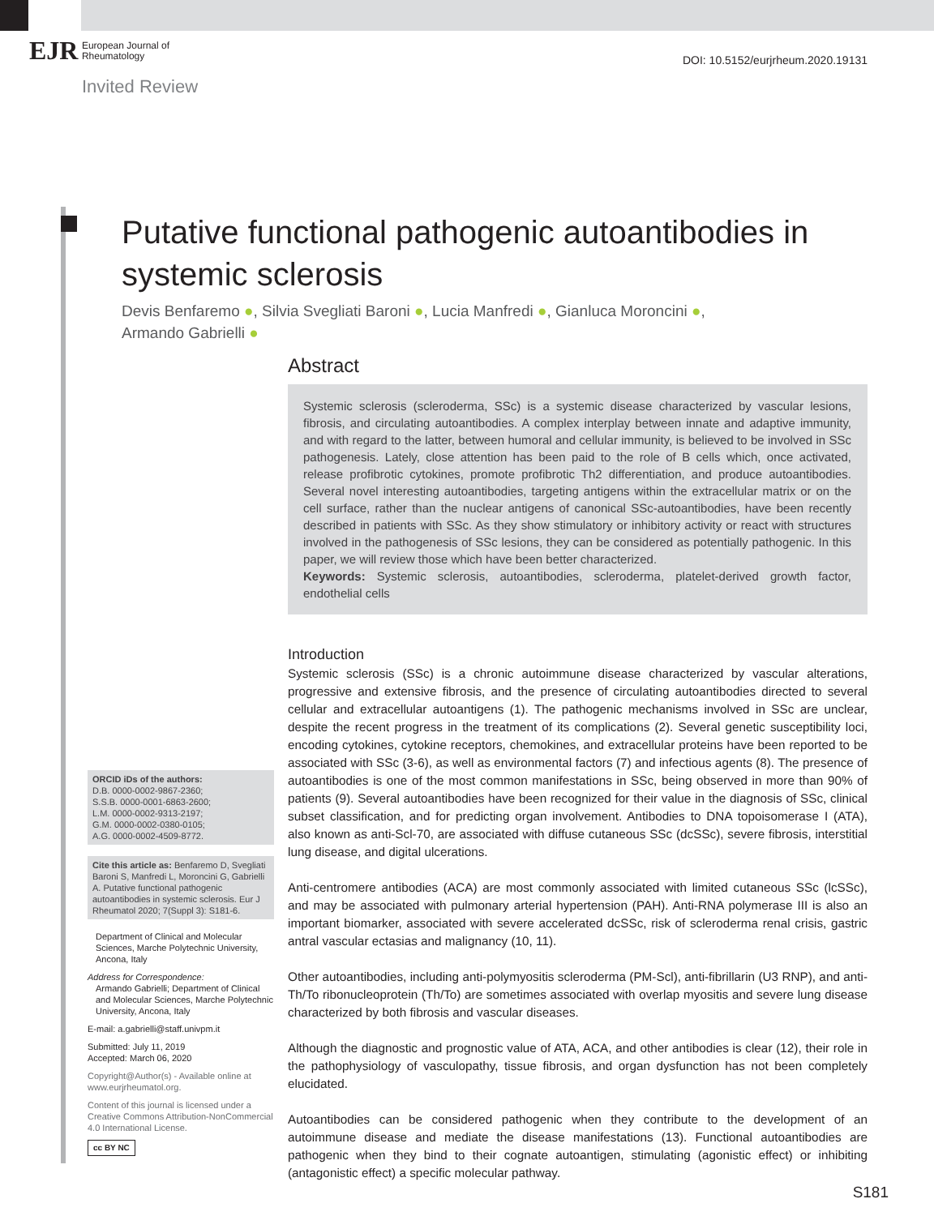EJR European Journal of
Rheumatology
DOI: 10.5152/eurjrheum.2020.19131
Invited Review
Putative functional pathogenic autoantibodies in systemic sclerosis
Devis Benfaremo ●, Silvia Svegliati Baroni ●, Lucia Manfredi ●, Gianluca Moroncini ●,
Armando Gabrielli ●
ORCID iDs of the authors:
D.B. 0000-0002-9867-2360;
S.S.B. 0000-0001-6863-2600;
L.M. 0000-0002-9313-2197;
G.M. 0000-0002-0380-0105;
A.G. 0000-0002-4509-8772.
Cite this article as: Benfaremo D, Svegliati Baroni S, Manfredi L, Moroncini G, Gabrielli A. Putative functional pathogenic autoantibodies in systemic sclerosis. Eur J Rheumatol 2020; 7(Suppl 3): S181-6.
Department of Clinical and Molecular Sciences, Marche Polytechnic University, Ancona, Italy
Address for Correspondence:
Armando Gabrielli; Department of Clinical and Molecular Sciences, Marche Polytechnic University, Ancona, Italy
E-mail: a.gabrielli@staff.univpm.it
Submitted: July 11, 2019
Accepted: March 06, 2020
Copyright@Author(s) - Available online at www.eurjrheumatol.org.
Content of this journal is licensed under a Creative Commons Attribution-NonCommercial 4.0 International License.
cc BY NC
Abstract
Systemic sclerosis (scleroderma, SSc) is a systemic disease characterized by vascular lesions, fibrosis, and circulating autoantibodies. A complex interplay between innate and adaptive immunity, and with regard to the latter, between humoral and cellular immunity, is believed to be involved in SSc pathogenesis. Lately, close attention has been paid to the role of B cells which, once activated, release profibrotic cytokines, promote profibrotic Th2 differentiation, and produce autoantibodies. Several novel interesting autoantibodies, targeting antigens within the extracellular matrix or on the cell surface, rather than the nuclear antigens of canonical SSc-autoantibodies, have been recently described in patients with SSc. As they show stimulatory or inhibitory activity or react with structures involved in the pathogenesis of SSc lesions, they can be considered as potentially pathogenic. In this paper, we will review those which have been better characterized.
Keywords: Systemic sclerosis, autoantibodies, scleroderma, platelet-derived growth factor, endothelial cells
Introduction
Systemic sclerosis (SSc) is a chronic autoimmune disease characterized by vascular alterations, progressive and extensive fibrosis, and the presence of circulating autoantibodies directed to several cellular and extracellular autoantigens (1). The pathogenic mechanisms involved in SSc are unclear, despite the recent progress in the treatment of its complications (2). Several genetic susceptibility loci, encoding cytokines, cytokine receptors, chemokines, and extracellular proteins have been reported to be associated with SSc (3-6), as well as environmental factors (7) and infectious agents (8). The presence of autoantibodies is one of the most common manifestations in SSc, being observed in more than 90% of patients (9). Several autoantibodies have been recognized for their value in the diagnosis of SSc, clinical subset classification, and for predicting organ involvement. Antibodies to DNA topoisomerase I (ATA), also known as anti-Scl-70, are associated with diffuse cutaneous SSc (dcSSc), severe fibrosis, interstitial lung disease, and digital ulcerations.
Anti-centromere antibodies (ACA) are most commonly associated with limited cutaneous SSc (lcSSc), and may be associated with pulmonary arterial hypertension (PAH). Anti-RNA polymerase III is also an important biomarker, associated with severe accelerated dcSSc, risk of scleroderma renal crisis, gastric antral vascular ectasias and malignancy (10, 11).
Other autoantibodies, including anti-polymyositis scleroderma (PM-Scl), anti-fibrillarin (U3 RNP), and anti-Th/To ribonucleoprotein (Th/To) are sometimes associated with overlap myositis and severe lung disease characterized by both fibrosis and vascular diseases.
Although the diagnostic and prognostic value of ATA, ACA, and other antibodies is clear (12), their role in the pathophysiology of vasculopathy, tissue fibrosis, and organ dysfunction has not been completely elucidated.
Autoantibodies can be considered pathogenic when they contribute to the development of an autoimmune disease and mediate the disease manifestations (13). Functional autoantibodies are pathogenic when they bind to their cognate autoantigen, stimulating (agonistic effect) or inhibiting (antagonistic effect) a specific molecular pathway.
S181